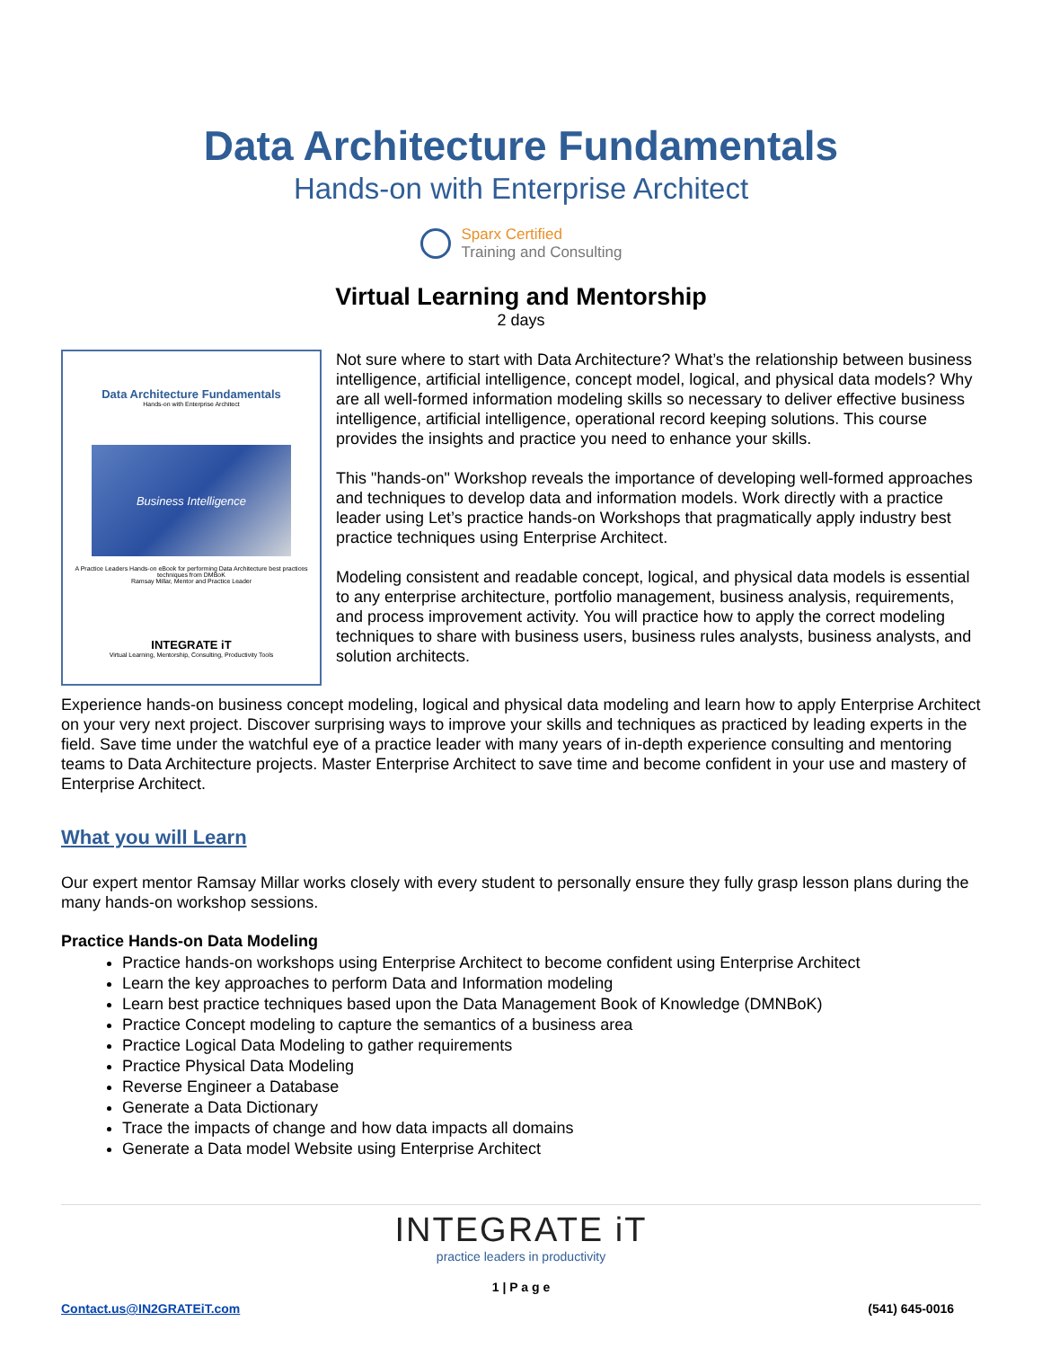Data Architecture Fundamentals
Hands-on with Enterprise Architect
Sparx Certified
Training and Consulting
Virtual Learning and Mentorship
2 days
Data Architecture Fundamentals
Hands-on with Enterprise Architect
Business Intelligence
A Practice Leaders Hands-on eBook for performing Data Architecture best practices techniques from DMBoK
Ramsay Millar, Mentor and Practice Leader
INTEGRATE iT
Virtual Learning, Mentorship, Consulting, Productivity Tools
Not sure where to start with Data Architecture? What’s the relationship between business intelligence, artificial intelligence, concept model, logical, and physical data models? Why are all well-formed information modeling skills so necessary to deliver effective business intelligence, artificial intelligence, operational record keeping solutions. This course provides the insights and practice you need to enhance your skills.
This "hands-on" Workshop reveals the importance of developing well-formed approaches and techniques to develop data and information models. Work directly with a practice leader using Let’s practice hands-on Workshops that pragmatically apply industry best practice techniques using Enterprise Architect.
Modeling consistent and readable concept, logical, and physical data models is essential to any enterprise architecture, portfolio management, business analysis, requirements, and process improvement activity. You will practice how to apply the correct modeling techniques to share with business users, business rules analysts, business analysts, and solution architects.
Experience hands-on business concept modeling, logical and physical data modeling and learn how to apply Enterprise Architect on your very next project. Discover surprising ways to improve your skills and techniques as practiced by leading experts in the field. Save time under the watchful eye of a practice leader with many years of in-depth experience consulting and mentoring teams to Data Architecture projects. Master Enterprise Architect to save time and become confident in your use and mastery of Enterprise Architect.
What you will Learn
Our expert mentor Ramsay Millar works closely with every student to personally ensure they fully grasp lesson plans during the many hands-on workshop sessions.
Practice Hands-on Data Modeling
Practice hands-on workshops using Enterprise Architect to become confident using Enterprise Architect
Learn the key approaches to perform Data and Information modeling
Learn best practice techniques based upon the Data Management Book of Knowledge (DMNBoK)
Practice Concept modeling to capture the semantics of a business area
Practice Logical Data Modeling to gather requirements
Practice Physical Data Modeling
Reverse Engineer a Database
Generate a Data Dictionary
Trace the impacts of change and how data impacts all domains
Generate a Data model Website using Enterprise Architect
INTEGRATE iT
practice leaders in productivity
1 | P a g e
Contact.us@IN2GRATEiT.com (541) 645-0016